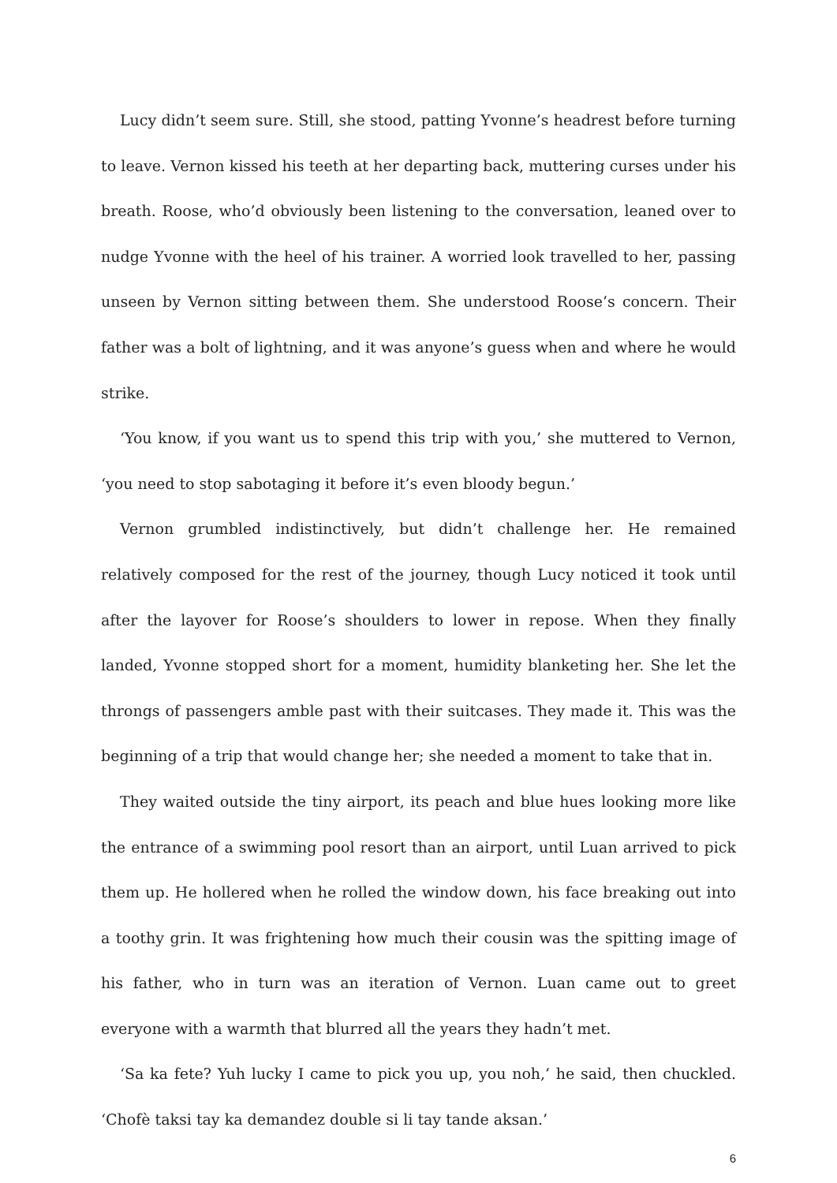Lucy didn’t seem sure. Still, she stood, patting Yvonne’s headrest before turning to leave. Vernon kissed his teeth at her departing back, muttering curses under his breath. Roose, who’d obviously been listening to the conversation, leaned over to nudge Yvonne with the heel of his trainer. A worried look travelled to her, passing unseen by Vernon sitting between them. She understood Roose’s concern. Their father was a bolt of lightning, and it was anyone’s guess when and where he would strike.
‘You know, if you want us to spend this trip with you,’ she muttered to Vernon, ‘you need to stop sabotaging it before it’s even bloody begun.’
Vernon grumbled indistinctively, but didn’t challenge her. He remained relatively composed for the rest of the journey, though Lucy noticed it took until after the layover for Roose’s shoulders to lower in repose. When they finally landed, Yvonne stopped short for a moment, humidity blanketing her. She let the throngs of passengers amble past with their suitcases. They made it. This was the beginning of a trip that would change her; she needed a moment to take that in.
They waited outside the tiny airport, its peach and blue hues looking more like the entrance of a swimming pool resort than an airport, until Luan arrived to pick them up. He hollered when he rolled the window down, his face breaking out into a toothy grin. It was frightening how much their cousin was the spitting image of his father, who in turn was an iteration of Vernon. Luan came out to greet everyone with a warmth that blurred all the years they hadn’t met.
‘Sa ka fete? Yuh lucky I came to pick you up, you noh,’ he said, then chuckled. ‘Chofè taksi tay ka demandez double si li tay tande aksan.’
6